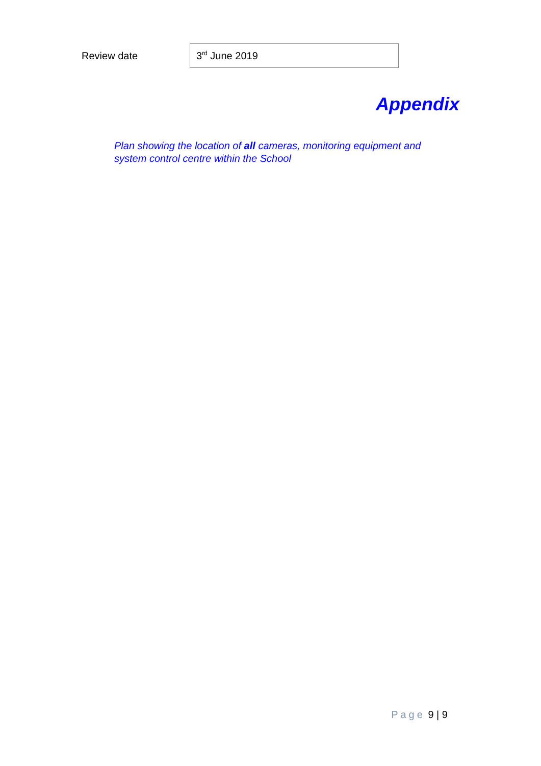| Review date | 3<sup>rd</sup> June 2019 |
Appendix
Plan showing the location of all cameras, monitoring equipment and system control centre within the School
Page 9 | 9